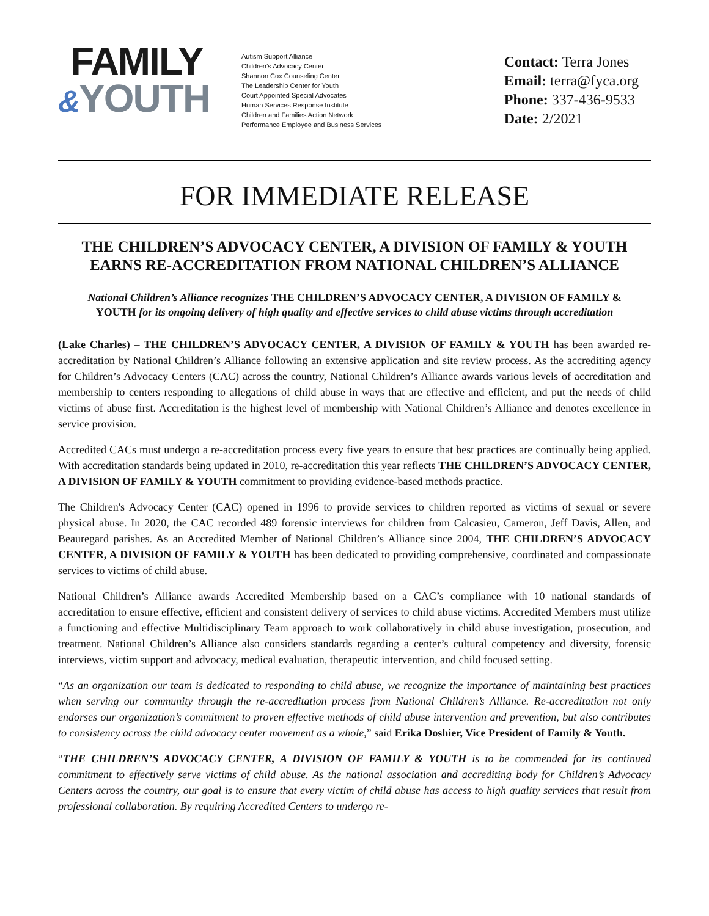FAMILY
&YOUTH
Autism Support Alliance
Children’s Advocacy Center
Shannon Cox Counseling Center
The Leadership Center for Youth
Court Appointed Special Advocates
Human Services Response Institute
Children and Families Action Network
Performance Employee and Business Services
Contact: Terra Jones
Email: terra@fyca.org
Phone: 337-436-9533
Date: 2/2021
FOR IMMEDIATE RELEASE
THE CHILDREN’S ADVOCACY CENTER, A DIVISION OF FAMILY & YOUTH EARNS RE-ACCREDITATION FROM NATIONAL CHILDREN’S ALLIANCE
National Children’s Alliance recognizes THE CHILDREN’S ADVOCACY CENTER, A DIVISION OF FAMILY & YOUTH for its ongoing delivery of high quality and effective services to child abuse victims through accreditation
(Lake Charles) – THE CHILDREN’S ADVOCACY CENTER, A DIVISION OF FAMILY & YOUTH has been awarded re-accreditation by National Children’s Alliance following an extensive application and site review process. As the accrediting agency for Children’s Advocacy Centers (CAC) across the country, National Children’s Alliance awards various levels of accreditation and membership to centers responding to allegations of child abuse in ways that are effective and efficient, and put the needs of child victims of abuse first. Accreditation is the highest level of membership with National Children’s Alliance and denotes excellence in service provision.
Accredited CACs must undergo a re-accreditation process every five years to ensure that best practices are continually being applied. With accreditation standards being updated in 2010, re-accreditation this year reflects THE CHILDREN’S ADVOCACY CENTER, A DIVISION OF FAMILY & YOUTH commitment to providing evidence-based methods practice.
The Children's Advocacy Center (CAC) opened in 1996 to provide services to children reported as victims of sexual or severe physical abuse. In 2020, the CAC recorded 489 forensic interviews for children from Calcasieu, Cameron, Jeff Davis, Allen, and Beauregard parishes. As an Accredited Member of National Children’s Alliance since 2004, THE CHILDREN’S ADVOCACY CENTER, A DIVISION OF FAMILY & YOUTH has been dedicated to providing comprehensive, coordinated and compassionate services to victims of child abuse.
National Children’s Alliance awards Accredited Membership based on a CAC’s compliance with 10 national standards of accreditation to ensure effective, efficient and consistent delivery of services to child abuse victims. Accredited Members must utilize a functioning and effective Multidisciplinary Team approach to work collaboratively in child abuse investigation, prosecution, and treatment. National Children’s Alliance also considers standards regarding a center’s cultural competency and diversity, forensic interviews, victim support and advocacy, medical evaluation, therapeutic intervention, and child focused setting.
“As an organization our team is dedicated to responding to child abuse, we recognize the importance of maintaining best practices when serving our community through the re-accreditation process from National Children’s Alliance. Re-accreditation not only endorses our organization’s commitment to proven effective methods of child abuse intervention and prevention, but also contributes to consistency across the child advocacy center movement as a whole,” said Erika Doshier, Vice President of Family & Youth.
“THE CHILDREN’S ADVOCACY CENTER, A DIVISION OF FAMILY & YOUTH is to be commended for its continued commitment to effectively serve victims of child abuse. As the national association and accrediting body for Children’s Advocacy Centers across the country, our goal is to ensure that every victim of child abuse has access to high quality services that result from professional collaboration. By requiring Accredited Centers to undergo re-